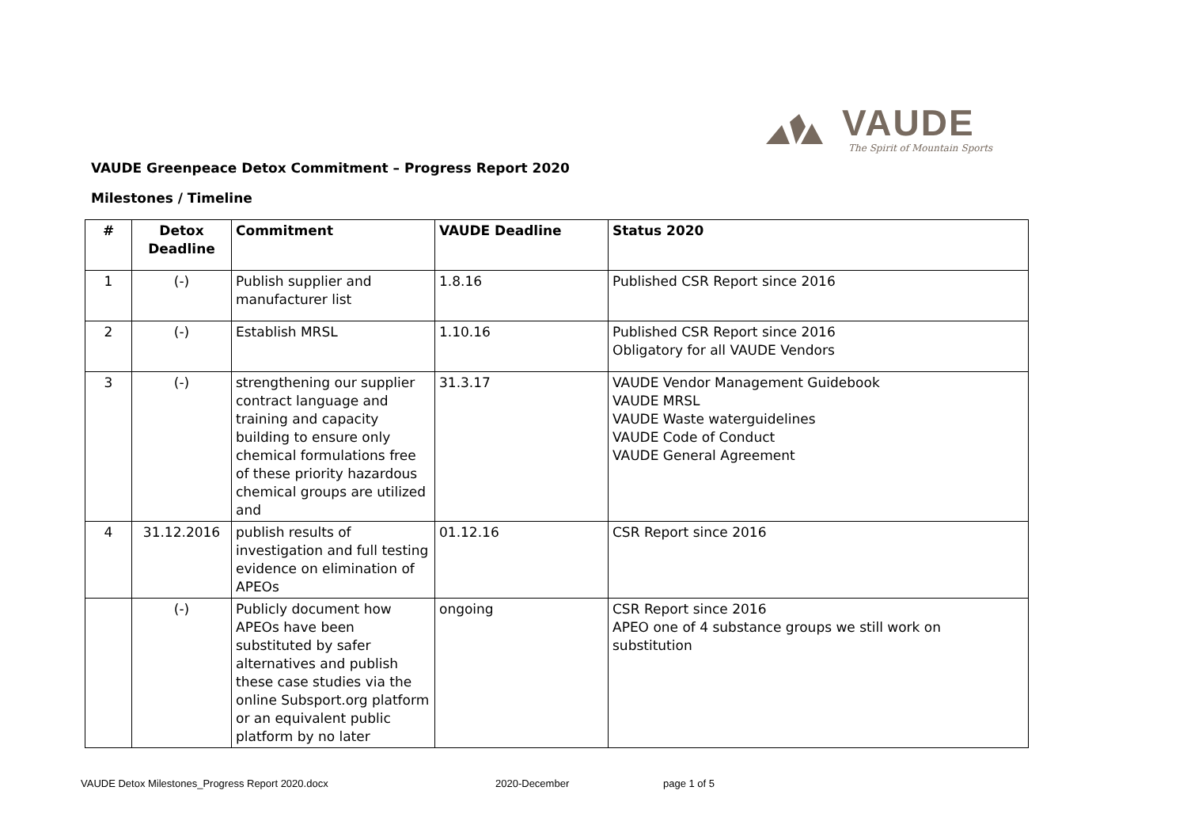VAUDE
The Spirit of Mountain Sports
VAUDE Greenpeace Detox Commitment – Progress Report 2020
Milestones / Timeline
| # | Detox Deadline | Commitment | VAUDE Deadline | Status 2020 |
| --- | --- | --- | --- | --- |
| 1 | (-) | Publish supplier and manufacturer list | 1.8.16 | Published CSR Report since 2016 |
| 2 | (-) | Establish MRSL | 1.10.16 | Published CSR Report since 2016 Obligatory for all VAUDE Vendors |
| 3 | (-) | strengthening our supplier contract language and training and capacity building to ensure only chemical formulations free of these priority hazardous chemical groups are utilized and | 31.3.17 | VAUDE Vendor Management Guidebook VAUDE MRSL VAUDE Waste waterguidelines VAUDE Code of Conduct VAUDE General Agreement |
| 4 | 31.12.2016 | publish results of investigation and full testing evidence on elimination of APEOs | 01.12.16 | CSR Report since 2016 |
| | (-) | Publicly document how APEOs have been substituted by safer alternatives and publish these case studies via the online Subsport.org platform or an equivalent public platform by no later | ongoing | CSR Report since 2016 APEO one of 4 substance groups we still work on substitution |
VAUDE Detox Milestones_Progress Report 2020.docx
2020-December page 1 of 5